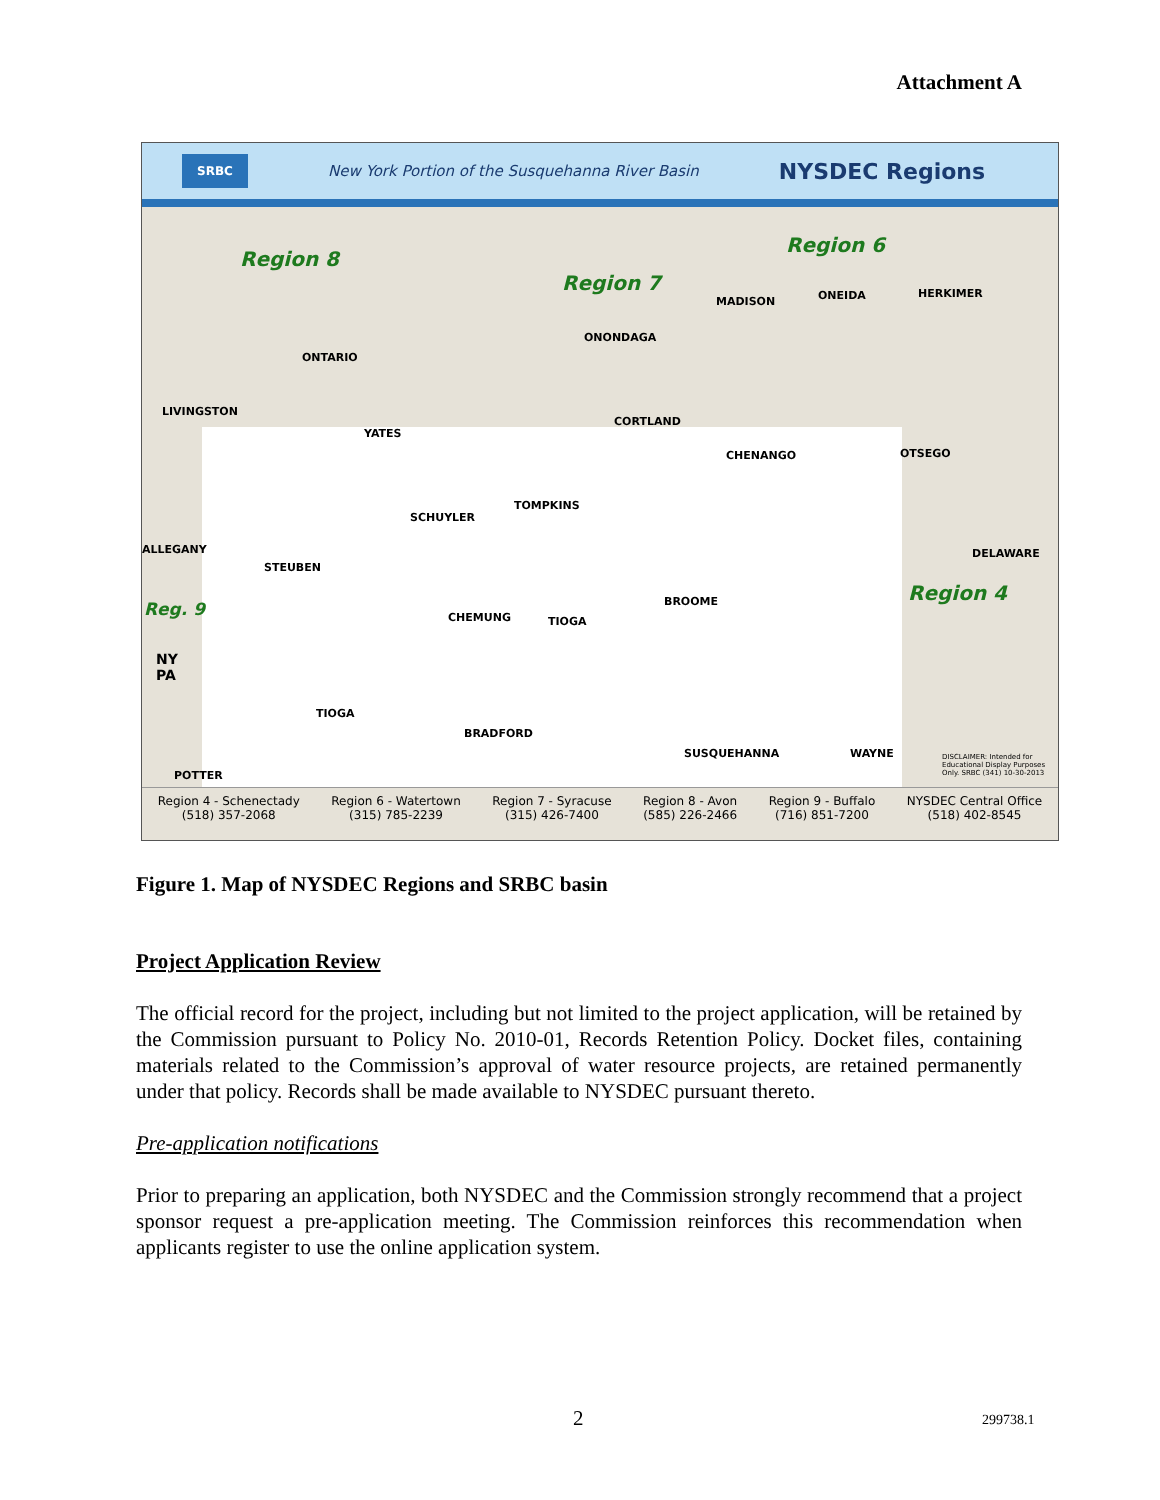Attachment A
SRBC
New York Portion of the Susquehanna River Basin
NYSDEC Regions
Region 8
Region 7
Region 6
Region 4
Reg. 9
ONTARIO
LIVINGSTON
YATES
ONONDAGA
MADISON ONEIDA HERKIMER
CORTLAND
CHENANGO OTSEGO
SCHUYLER
TOMPKINS
STEUBEN
ALLEGANY DELAWARE
CHEMUNG TIOGA
BROOME
NY
PA
TIOGA
BRADFORD
SUSQUEHANNA WAYNE
POTTER
DISCLAIMER: Intended for Educational Display Purposes Only. SRBC (341) 10-30-2013
Region 4 - Schenectady
(518) 357-2068
Region 6 - Watertown
(315) 785-2239
Region 7 - Syracuse
(315) 426-7400
Region 8 - Avon
(585) 226-2466
Region 9 - Buffalo
(716) 851-7200
NYSDEC Central Office
(518) 402-8545
Figure 1. Map of NYSDEC Regions and SRBC basin
Project Application Review
The official record for the project, including but not limited to the project application, will be retained by the Commission pursuant to Policy No. 2010-01, Records Retention Policy. Docket files, containing materials related to the Commission’s approval of water resource projects, are retained permanently under that policy. Records shall be made available to NYSDEC pursuant thereto.
Pre-application notifications
Prior to preparing an application, both NYSDEC and the Commission strongly recommend that a project sponsor request a pre-application meeting. The Commission reinforces this recommendation when applicants register to use the online application system.
2 299738.1